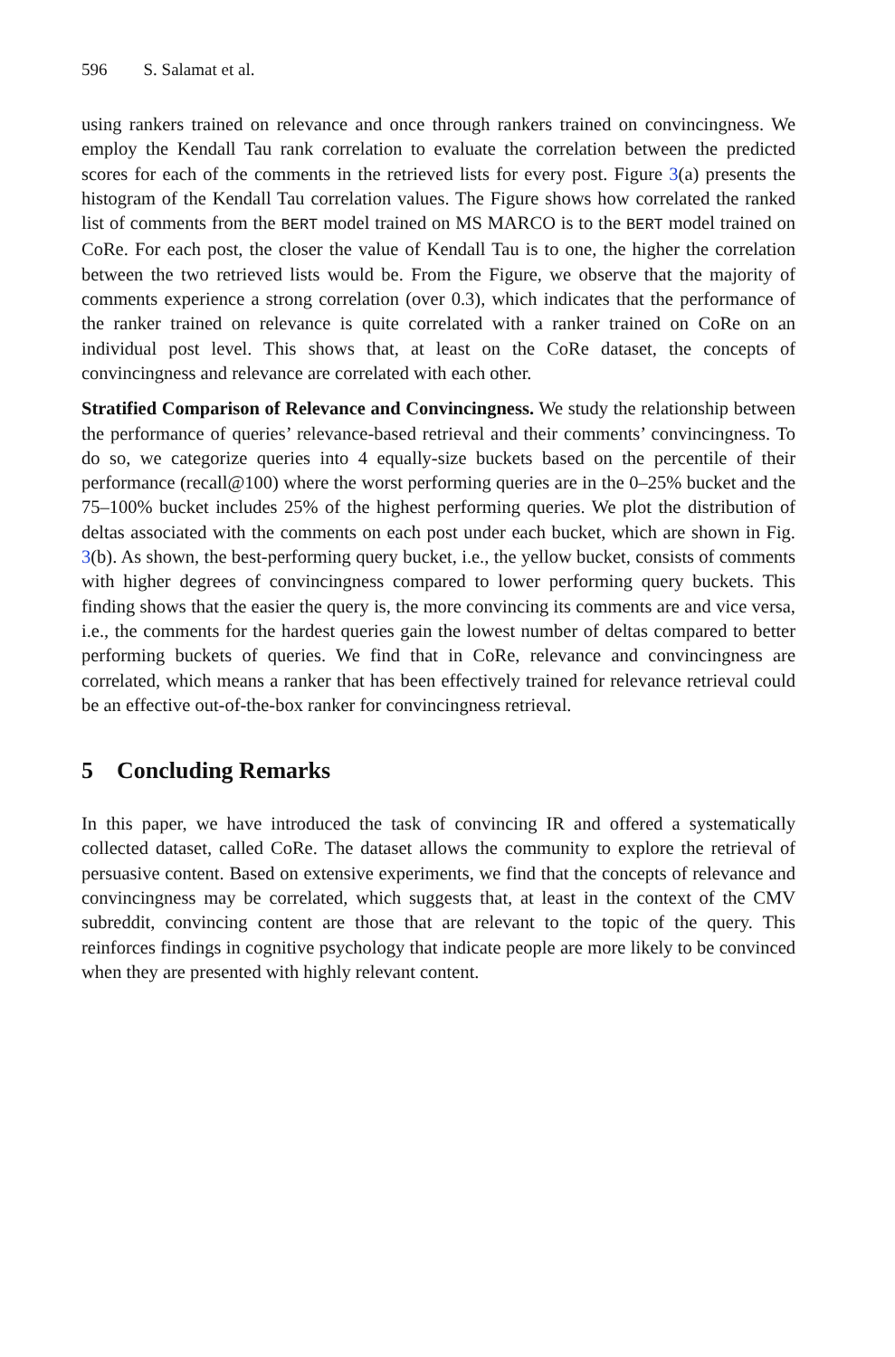596 S. Salamat et al.
using rankers trained on relevance and once through rankers trained on convincingness. We employ the Kendall Tau rank correlation to evaluate the correlation between the predicted scores for each of the comments in the retrieved lists for every post. Figure 3(a) presents the histogram of the Kendall Tau correlation values. The Figure shows how correlated the ranked list of comments from the BERT model trained on MS MARCO is to the BERT model trained on CoRe. For each post, the closer the value of Kendall Tau is to one, the higher the correlation between the two retrieved lists would be. From the Figure, we observe that the majority of comments experience a strong correlation (over 0.3), which indicates that the performance of the ranker trained on relevance is quite correlated with a ranker trained on CoRe on an individual post level. This shows that, at least on the CoRe dataset, the concepts of convincingness and relevance are correlated with each other.
Stratified Comparison of Relevance and Convincingness. We study the relationship between the performance of queries’ relevance-based retrieval and their comments’ convincingness. To do so, we categorize queries into 4 equally-size buckets based on the percentile of their performance (recall@100) where the worst performing queries are in the 0–25% bucket and the 75–100% bucket includes 25% of the highest performing queries. We plot the distribution of deltas associated with the comments on each post under each bucket, which are shown in Fig. 3(b). As shown, the best-performing query bucket, i.e., the yellow bucket, consists of comments with higher degrees of convincingness compared to lower performing query buckets. This finding shows that the easier the query is, the more convincing its comments are and vice versa, i.e., the comments for the hardest queries gain the lowest number of deltas compared to better performing buckets of queries. We find that in CoRe, relevance and convincingness are correlated, which means a ranker that has been effectively trained for relevance retrieval could be an effective out-of-the-box ranker for convincingness retrieval.
5 Concluding Remarks
In this paper, we have introduced the task of convincing IR and offered a systematically collected dataset, called CoRe. The dataset allows the community to explore the retrieval of persuasive content. Based on extensive experiments, we find that the concepts of relevance and convincingness may be correlated, which suggests that, at least in the context of the CMV subreddit, convincing content are those that are relevant to the topic of the query. This reinforces findings in cognitive psychology that indicate people are more likely to be convinced when they are presented with highly relevant content.